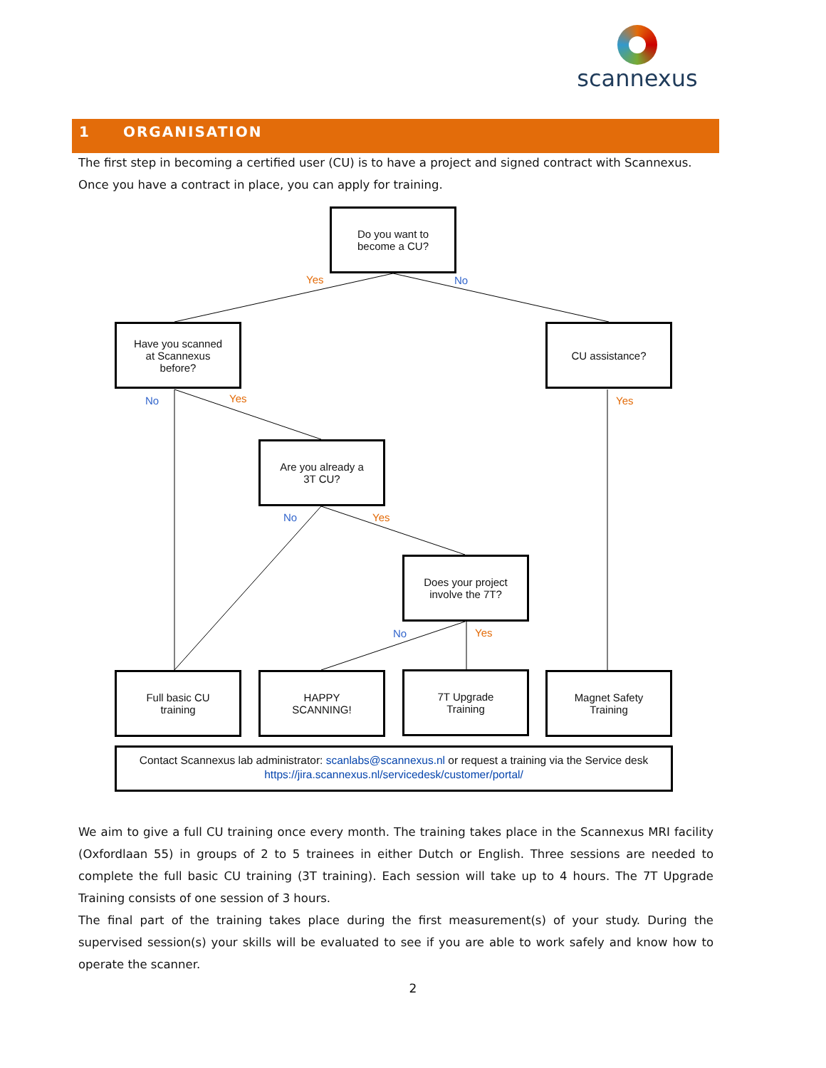scannexus
1 ORGANISATION
The first step in becoming a certified user (CU) is to have a project and signed contract with Scannexus. Once you have a contract in place, you can apply for training.
Do you want to
become a CU?
Yes No
Have you scanned
at Scannexus
before?
CU assistance?
No Yes Yes
Are you already a
3T CU?
No Yes
Does your project
involve the 7T?
No Yes
Full basic CU
training
HAPPY
SCANNING!
7T Upgrade
Training
Magnet Safety
Training
Contact Scannexus lab administrator: scanlabs@scannexus.nl or request a training via the Service desk
https://jira.scannexus.nl/servicedesk/customer/portal/
We aim to give a full CU training once every month. The training takes place in the Scannexus MRI facility (Oxfordlaan 55) in groups of 2 to 5 trainees in either Dutch or English. Three sessions are needed to complete the full basic CU training (3T training). Each session will take up to 4 hours. The 7T Upgrade Training consists of one session of 3 hours.
The final part of the training takes place during the first measurement(s) of your study. During the supervised session(s) your skills will be evaluated to see if you are able to work safely and know how to operate the scanner.
2